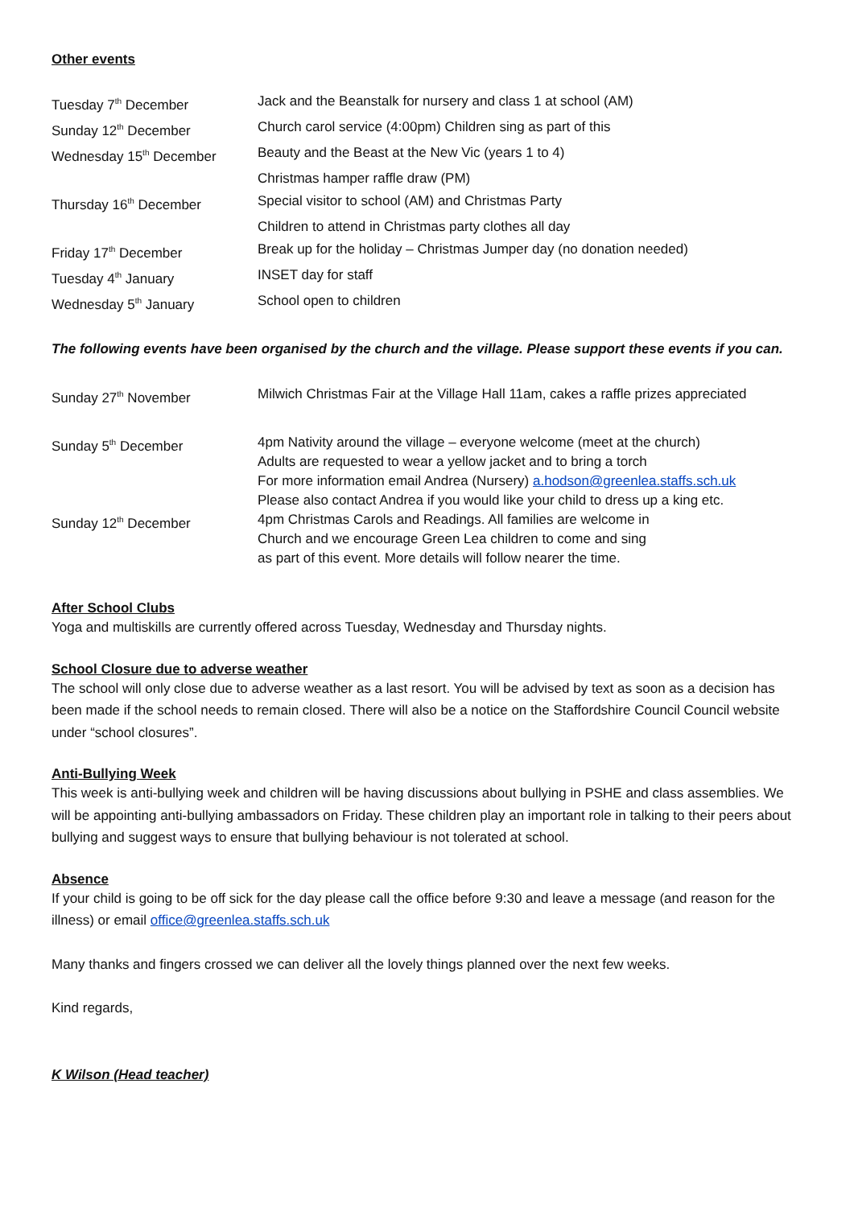Other events
| Tuesday 7<sup>th</sup> December | Jack and the Beanstalk for nursery and class 1 at school (AM) |
| Sunday 12<sup>th</sup> December | Church carol service (4:00pm) Children sing as part of this |
| Wednesday 15<sup>th</sup> December | Beauty and the Beast at the New Vic (years 1 to 4) |
| | Christmas hamper raffle draw (PM) |
| Thursday 16<sup>th</sup> December | Special visitor to school (AM) and Christmas Party |
| | Children to attend in Christmas party clothes all day |
| Friday 17<sup>th</sup> December | Break up for the holiday – Christmas Jumper day (no donation needed) |
| Tuesday 4<sup>th</sup> January | INSET day for staff |
| Wednesday 5<sup>th</sup> January | School open to children |
The following events have been organised by the church and the village. Please support these events if you can.
| Sunday 27<sup>th</sup> November | Milwich Christmas Fair at the Village Hall 11am, cakes a raffle prizes appreciated |
| Sunday 5<sup>th</sup> December | 4pm Nativity around the village – everyone welcome (meet at the church) Adults are requested to wear a yellow jacket and to bring a torch For more information email Andrea (Nursery) a.hodson@greenlea.staffs.sch.uk Please also contact Andrea if you would like your child to dress up a king etc. |
| Sunday 12<sup>th</sup> December | 4pm Christmas Carols and Readings. All families are welcome in Church and we encourage Green Lea children to come and sing as part of this event. More details will follow nearer the time. |
After School Clubs
Yoga and multiskills are currently offered across Tuesday, Wednesday and Thursday nights.
School Closure due to adverse weather
The school will only close due to adverse weather as a last resort. You will be advised by text as soon as a decision has been made if the school needs to remain closed. There will also be a notice on the Staffordshire Council Council website under “school closures”.
Anti-Bullying Week
This week is anti-bullying week and children will be having discussions about bullying in PSHE and class assemblies. We will be appointing anti-bullying ambassadors on Friday. These children play an important role in talking to their peers about bullying and suggest ways to ensure that bullying behaviour is not tolerated at school.
Absence
If your child is going to be off sick for the day please call the office before 9:30 and leave a message (and reason for the illness) or email office@greenlea.staffs.sch.uk
Many thanks and fingers crossed we can deliver all the lovely things planned over the next few weeks.
Kind regards,
K Wilson (Head teacher)